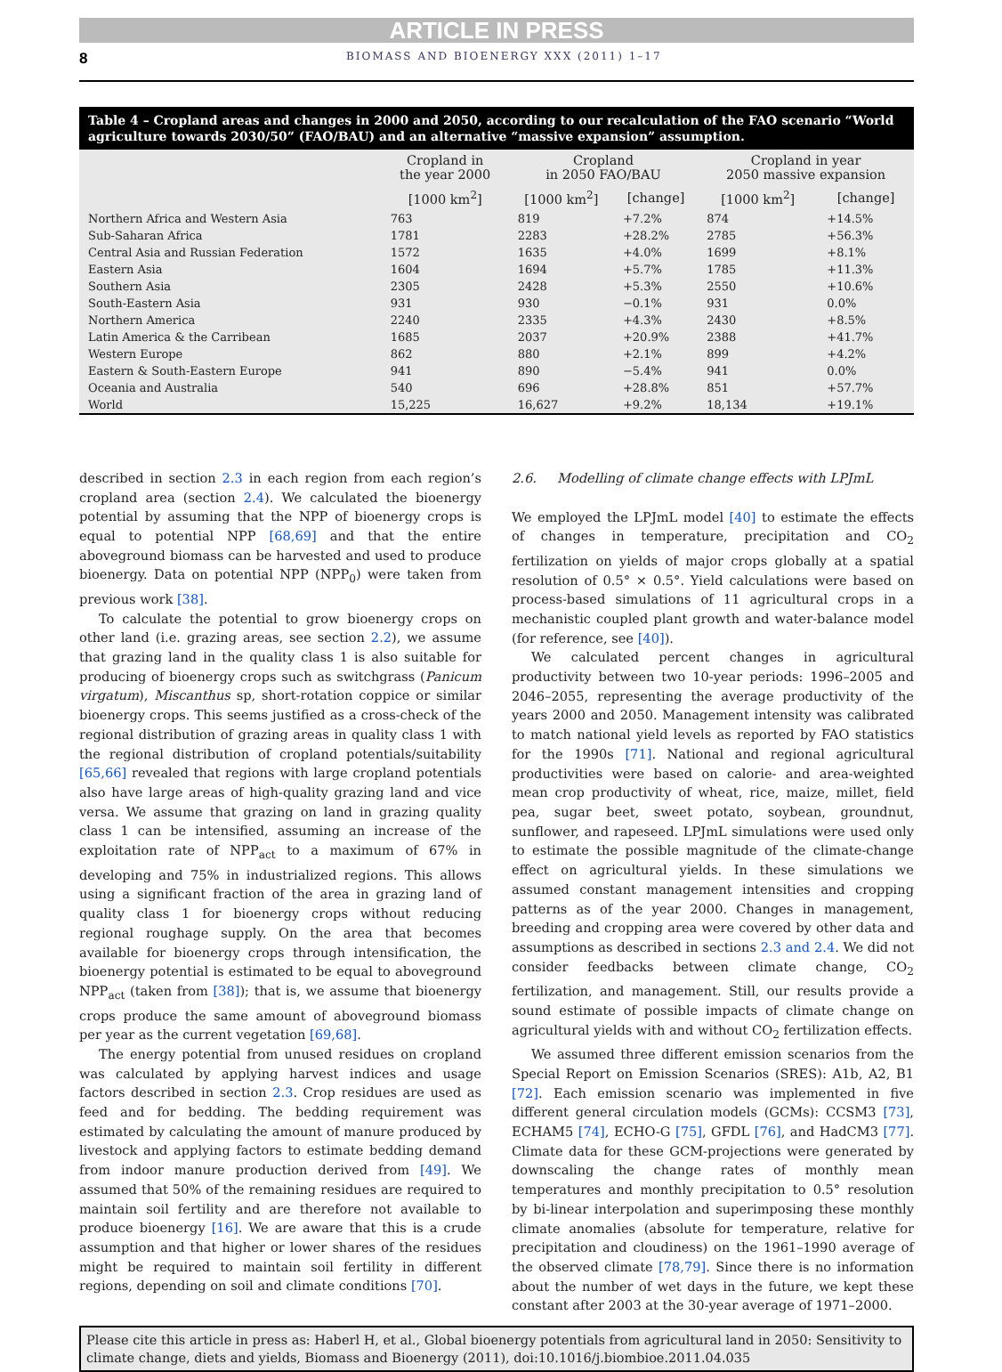ARTICLE IN PRESS
8 BIOMASS AND BIOENERGY XXX (2011) 1–17
Table 4 – Cropland areas and changes in 2000 and 2050, according to our recalculation of the FAO scenario “World agriculture towards 2030/50” (FAO/BAU) and an alternative “massive expansion” assumption.
| | Cropland in the year 2000 | Cropland in 2050 FAO/BAU | | Cropland in year 2050 massive expansion | |
| --- | --- | --- | --- | --- | --- |
| | [1000 km<sup>2</sup>] | [1000 km<sup>2</sup>] | [change] | [1000 km<sup>2</sup>] | [change] |
| Northern Africa and Western Asia | 763 | 819 | +7.2% | 874 | +14.5% |
| Sub-Saharan Africa | 1781 | 2283 | +28.2% | 2785 | +56.3% |
| Central Asia and Russian Federation | 1572 | 1635 | +4.0% | 1699 | +8.1% |
| Eastern Asia | 1604 | 1694 | +5.7% | 1785 | +11.3% |
| Southern Asia | 2305 | 2428 | +5.3% | 2550 | +10.6% |
| South-Eastern Asia | 931 | 930 | −0.1% | 931 | 0.0% |
| Northern America | 2240 | 2335 | +4.3% | 2430 | +8.5% |
| Latin America & the Carribean | 1685 | 2037 | +20.9% | 2388 | +41.7% |
| Western Europe | 862 | 880 | +2.1% | 899 | +4.2% |
| Eastern & South-Eastern Europe | 941 | 890 | −5.4% | 941 | 0.0% |
| Oceania and Australia | 540 | 696 | +28.8% | 851 | +57.7% |
| World | 15,225 | 16,627 | +9.2% | 18,134 | +19.1% |
described in section 2.3 in each region from each region’s cropland area (section 2.4). We calculated the bioenergy potential by assuming that the NPP of bioenergy crops is equal to potential NPP [68,69] and that the entire aboveground biomass can be harvested and used to produce bioenergy. Data on potential NPP (NPP<sub>0</sub>) were taken from previous work [38].
To calculate the potential to grow bioenergy crops on other land (i.e. grazing areas, see section 2.2), we assume that grazing land in the quality class 1 is also suitable for producing of bioenergy crops such as switchgrass (Panicum virgatum), Miscanthus sp, short-rotation coppice or similar bioenergy crops. This seems justified as a cross-check of the regional distribution of grazing areas in quality class 1 with the regional distribution of cropland potentials/suitability [65,66] revealed that regions with large cropland potentials also have large areas of high-quality grazing land and vice versa. We assume that grazing on land in grazing quality class 1 can be intensified, assuming an increase of the exploitation rate of NPP<sub>act</sub> to a maximum of 67% in developing and 75% in industrialized regions. This allows using a significant fraction of the area in grazing land of quality class 1 for bioenergy crops without reducing regional roughage supply. On the area that becomes available for bioenergy crops through intensification, the bioenergy potential is estimated to be equal to aboveground NPP<sub>act</sub> (taken from [38]); that is, we assume that bioenergy crops produce the same amount of aboveground biomass per year as the current vegetation [69,68].
The energy potential from unused residues on cropland was calculated by applying harvest indices and usage factors described in section 2.3. Crop residues are used as feed and for bedding. The bedding requirement was estimated by calculating the amount of manure produced by livestock and applying factors to estimate bedding demand from indoor manure production derived from [49]. We assumed that 50% of the remaining residues are required to maintain soil fertility and are therefore not available to produce bioenergy [16]. We are aware that this is a crude assumption and that higher or lower shares of the residues might be required to maintain soil fertility in different regions, depending on soil and climate conditions [70].
2.6. Modelling of climate change effects with LPJmL
We employed the LPJmL model [40] to estimate the effects of changes in temperature, precipitation and CO<sub>2</sub> fertilization on yields of major crops globally at a spatial resolution of 0.5° × 0.5°. Yield calculations were based on process-based simulations of 11 agricultural crops in a mechanistic coupled plant growth and water-balance model (for reference, see [40]).
We calculated percent changes in agricultural productivity between two 10-year periods: 1996–2005 and 2046–2055, representing the average productivity of the years 2000 and 2050. Management intensity was calibrated to match national yield levels as reported by FAO statistics for the 1990s [71]. National and regional agricultural productivities were based on calorie- and area-weighted mean crop productivity of wheat, rice, maize, millet, field pea, sugar beet, sweet potato, soybean, groundnut, sunflower, and rapeseed. LPJmL simulations were used only to estimate the possible magnitude of the climate-change effect on agricultural yields. In these simulations we assumed constant management intensities and cropping patterns as of the year 2000. Changes in management, breeding and cropping area were covered by other data and assumptions as described in sections 2.3 and 2.4. We did not consider feedbacks between climate change, CO<sub>2</sub> fertilization, and management. Still, our results provide a sound estimate of possible impacts of climate change on agricultural yields with and without CO<sub>2</sub> fertilization effects.
We assumed three different emission scenarios from the Special Report on Emission Scenarios (SRES): A1b, A2, B1 [72]. Each emission scenario was implemented in five different general circulation models (GCMs): CCSM3 [73], ECHAM5 [74], ECHO-G [75], GFDL [76], and HadCM3 [77]. Climate data for these GCM-projections were generated by downscaling the change rates of monthly mean temperatures and monthly precipitation to 0.5° resolution by bi-linear interpolation and superimposing these monthly climate anomalies (absolute for temperature, relative for precipitation and cloudiness) on the 1961–1990 average of the observed climate [78,79]. Since there is no information about the number of wet days in the future, we kept these constant after 2003 at the 30-year average of 1971–2000.
Please cite this article in press as: Haberl H, et al., Global bioenergy potentials from agricultural land in 2050: Sensitivity to climate change, diets and yields, Biomass and Bioenergy (2011), doi:10.1016/j.biombioe.2011.04.035